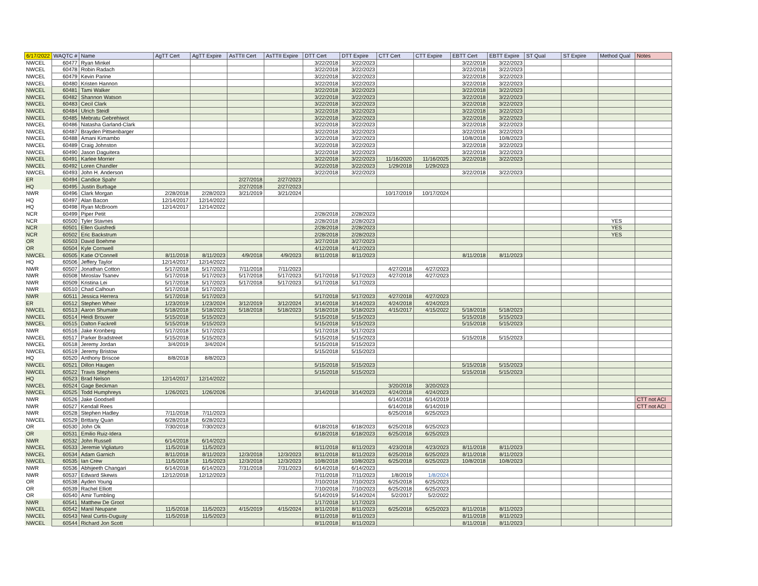| 6/17/2022 | WAQTC # | Name | AgTT Cert | AgTT Expire | AsTTII Cert | AsTTII Expire | DTT Cert | DTT Expire | CTT Cert | CTT Expire | EBTT Cert | EBTT Expire | ST Qual | ST Expire | Method Qual | Notes |
| --- | --- | --- | --- | --- | --- | --- | --- | --- | --- | --- | --- | --- | --- | --- | --- | --- |
| NWCEL | 60477 | Ryan Minkel | | | | | 3/22/2018 | 3/22/2023 | | | 3/22/2018 | 3/22/2023 | | | | |
| NWCEL | 60478 | Robin Radach | | | | | 3/22/2018 | 3/22/2023 | | | 3/22/2018 | 3/22/2023 | | | | |
| NWCEL | 60479 | Kevin Parine | | | | | 3/22/2018 | 3/22/2023 | | | 3/22/2018 | 3/22/2023 | | | | |
| NWCEL | 60480 | Kristen Hannon | | | | | 3/22/2018 | 3/22/2023 | | | 3/22/2018 | 3/22/2023 | | | | |
| NWCEL | 60481 | Tami Walker | | | | | 3/22/2018 | 3/22/2023 | | | 3/22/2018 | 3/22/2023 | | | | |
| NWCEL | 60482 | Shannon Watson | | | | | 3/22/2018 | 3/22/2023 | | | 3/22/2018 | 3/22/2023 | | | | |
| NWCEL | 60483 | Cecil Clark | | | | | 3/22/2018 | 3/22/2023 | | | 3/22/2018 | 3/22/2023 | | | | |
| NWCEL | 60484 | Ulrich Steidl | | | | | 3/22/2018 | 3/22/2023 | | | 3/22/2018 | 3/22/2023 | | | | |
| NWCEL | 60485 | Mebratu Gebrehiwot | | | | | 3/22/2018 | 3/22/2023 | | | 3/22/2018 | 3/22/2023 | | | | |
| NWCEL | 60486 | Natasha Garland-Clark | | | | | 3/22/2018 | 3/22/2023 | | | 3/22/2018 | 3/22/2023 | | | | |
| NWCEL | 60487 | Brayden Pittsenbarger | | | | | 3/22/2018 | 3/22/2023 | | | 3/22/2018 | 3/22/2023 | | | | |
| NWCEL | 60488 | Amani Kimambo | | | | | 3/22/2018 | 3/22/2023 | | | 10/8/2018 | 10/8/2023 | | | | |
| NWCEL | 60489 | Craig Johnston | | | | | 3/22/2018 | 3/22/2023 | | | 3/22/2018 | 3/22/2023 | | | | |
| NWCEL | 60490 | Jason Daguitera | | | | | 3/22/2018 | 3/22/2023 | | | 3/22/2018 | 3/22/2023 | | | | |
| NWCEL | 60491 | Karlee Morrier | | | | | 3/22/2018 | 3/22/2023 | 11/16/2020 | 11/16/2025 | 3/22/2018 | 3/22/2023 | | | | |
| NWCEL | 60492 | Loren Chandler | | | | | 3/22/2018 | 3/22/2023 | 1/29/2018 | 1/29/2023 | | | | | | |
| NWCEL | 60493 | John H. Anderson | | | | | 3/22/2018 | 3/22/2023 | | | 3/22/2018 | 3/22/2023 | | | | |
| ER | 60494 | Candice Spahr | | | 2/27/2018 | 2/27/2023 | | | | | | | | | | |
| HQ | 60495 | Justin Burbage | | | 2/27/2018 | 2/27/2023 | | | | | | | | | | |
| NWR | 60496 | Clark Morgan | 2/28/2018 | 2/28/2023 | 3/21/2019 | 3/21/2024 | | | 10/17/2019 | 10/17/2024 | | | | | | |
| HQ | 60497 | Alan Bacon | 12/14/2017 | 12/14/2022 | | | | | | | | | | | | |
| HQ | 60498 | Ryan McBroom | 12/14/2017 | 12/14/2022 | | | | | | | | | | | | |
| NCR | 60499 | Piper Petit | | | | | 2/28/2018 | 2/28/2023 | | | | | | | | |
| NCR | 60500 | Tyler Stavnes | | | | | 2/28/2018 | 2/28/2023 | | | | | | | YES | |
| NCR | 60501 | Ellen Guisfredi | | | | | 2/28/2018 | 2/28/2023 | | | | | | | YES | |
| NCR | 60502 | Eric Backstrum | | | | | 2/28/2018 | 2/28/2023 | | | | | | | YES | |
| OR | 60503 | David Boehme | | | | | 3/27/2018 | 3/27/2023 | | | | | | | | |
| OR | 60504 | Kyle Cornwell | | | | | 4/12/2018 | 4/12/2023 | | | | | | | | |
| NWCEL | 60505 | Katie O'Connell | 8/11/2018 | 8/11/2023 | 4/9/2018 | 4/9/2023 | 8/11/2018 | 8/11/2023 | | | 8/11/2018 | 8/11/2023 | | | | |
| HQ | 60506 | Jeffery Taylor | 12/14/2017 | 12/14/2022 | | | | | | | | | | | | |
| NWR | 60507 | Jonathan Cotton | 5/17/2018 | 5/17/2023 | 7/11/2018 | 7/11/2023 | | | 4/27/2018 | 4/27/2023 | | | | | | |
| NWR | 60508 | Miroslav Tsanev | 5/17/2018 | 5/17/2023 | 5/17/2018 | 5/17/2023 | 5/17/2018 | 5/17/2023 | 4/27/2018 | 4/27/2023 | | | | | | |
| NWR | 60509 | Kristina Lei | 5/17/2018 | 5/17/2023 | 5/17/2018 | 5/17/2023 | 5/17/2018 | 5/17/2023 | | | | | | | | |
| NWR | 60510 | Chad Calhoun | 5/17/2018 | 5/17/2023 | | | | | | | | | | | | |
| NWR | 60511 | Jessica Herrera | 5/17/2018 | 5/17/2023 | | | 5/17/2018 | 5/17/2023 | 4/27/2018 | 4/27/2023 | | | | | | |
| ER | 60512 | Stephen Wheir | 1/23/2019 | 1/23/2024 | 3/12/2019 | 3/12/2024 | 3/14/2018 | 3/14/2023 | 4/24/2018 | 4/24/2023 | | | | | | |
| NWCEL | 60513 | Aaron Shumate | 5/18/2018 | 5/18/2023 | 5/18/2018 | 5/18/2023 | 5/18/2018 | 5/18/2023 | 4/15/2017 | 4/15/2022 | 5/18/2018 | 5/18/2023 | | | | |
| NWCEL | 60514 | Heidi Brouwer | 5/15/2018 | 5/15/2023 | | | 5/15/2018 | 5/15/2023 | | | 5/15/2018 | 5/15/2023 | | | | |
| NWCEL | 60515 | Dalton Fackrell | 5/15/2018 | 5/15/2023 | | | 5/15/2018 | 5/15/2023 | | | 5/15/2018 | 5/15/2023 | | | | |
| NWR | 60516 | Jake Kronberg | 5/17/2018 | 5/17/2023 | | | 5/17/2018 | 5/17/2023 | | | | | | | | |
| NWCEL | 60517 | Parker Bradstreet | 5/15/2018 | 5/15/2023 | | | 5/15/2018 | 5/15/2023 | | | 5/15/2018 | 5/15/2023 | | | | |
| NWCEL | 60518 | Jeremy Jordan | 3/4/2019 | 3/4/2024 | | | 5/15/2018 | 5/15/2023 | | | | | | | | |
| NWCEL | 60519 | Jeremy Bristow | | | | | 5/15/2018 | 5/15/2023 | | | | | | | | |
| HQ | 60520 | Anthony Briscoe | 8/8/2018 | 8/8/2023 | | | | | | | | | | | | |
| NWCEL | 60521 | Dillon Haugen | | | | | 5/15/2018 | 5/15/2023 | | | 5/15/2018 | 5/15/2023 | | | | |
| NWCEL | 60522 | Travis Stephens | | | | | 5/15/2018 | 5/15/2023 | | | 5/15/2018 | 5/15/2023 | | | | |
| HQ | 60523 | Brad Nelson | 12/14/2017 | 12/14/2022 | | | | | | | | | | | | |
| NWCEL | 60524 | Gage Beckman | | | | | | | 3/20/2018 | 3/20/2023 | | | | | | |
| NWCEL | 60525 | Todd Humphreys | 1/26/2021 | 1/26/2026 | | | 3/14/2018 | 3/14/2023 | 4/24/2018 | 4/24/2023 | | | | | | |
| NWR | 60526 | Jake Goodsell | | | | | | | 6/14/2018 | 6/14/2019 | | | | | | CTT not ACI |
| NWR | 60527 | Kendall Rees | | | | | | | 6/14/2018 | 6/14/2019 | | | | | | CTT not ACI |
| NWR | 60528 | Stephen Hadley | 7/11/2018 | 7/11/2023 | | | | | 6/25/2018 | 6/25/2023 | | | | | | |
| NWCEL | 60529 | Brittany Quan | 6/28/2018 | 6/28/2023 | | | | | | | | | | | | |
| OR | 60530 | John Ok | 7/30/2018 | 7/30/2023 | | | 6/18/2018 | 6/18/2023 | 6/25/2018 | 6/25/2023 | | | | | | |
| OR | 60531 | Emilio Ruiz-Idera | | | | | 6/18/2018 | 6/18/2023 | 6/25/2018 | 6/25/2023 | | | | | | |
| NWR | 60532 | John Russell | 6/14/2018 | 6/14/2023 | | | | | | | | | | | | |
| NWCEL | 60533 | Jeremie Vigliaturo | 11/5/2018 | 11/5/2023 | | | 8/11/2018 | 8/11/2023 | 4/23/2018 | 4/23/2023 | 8/11/2018 | 8/11/2023 | | | | |
| NWCEL | 60534 | Adam Garnich | 8/11/2018 | 8/11/2023 | 12/3/2018 | 12/3/2023 | 8/11/2018 | 8/11/2023 | 6/25/2018 | 6/25/2023 | 8/11/2018 | 8/11/2023 | | | | |
| NWCEL | 60535 | Ian Crew | 11/5/2018 | 11/5/2023 | 12/3/2018 | 12/3/2023 | 10/8/2018 | 10/8/2023 | 6/25/2018 | 6/25/2023 | 10/8/2018 | 10/8/2023 | | | | |
| NWR | 60536 | Abhijeeth Changari | 6/14/2018 | 6/14/2023 | 7/31/2018 | 7/31/2023 | 6/14/2018 | 6/14/2023 | | | | | | | | |
| NWR | 60537 | Edward Skewis | 12/12/2018 | 12/12/2023 | | | 7/11/2018 | 7/11/2023 | 1/8/2019 | 1/8/2024 | | | | | | |
| OR | 60538 | Ayden Young | | | | | 7/10/2018 | 7/10/2023 | 6/25/2018 | 6/25/2023 | | | | | | |
| OR | 60539 | Rachel Elliott | | | | | 7/10/2018 | 7/10/2023 | 6/25/2018 | 6/25/2023 | | | | | | |
| OR | 60540 | Amir Tumbling | | | | | 5/14/2019 | 5/14/2024 | 5/2/2017 | 5/2/2022 | | | | | | |
| NWR | 60541 | Matthew De Groot | | | | | 1/17/2018 | 1/17/2023 | | | | | | | | |
| NWCEL | 60542 | Manil Neupane | 11/5/2018 | 11/5/2023 | 4/15/2019 | 4/15/2024 | 8/11/2018 | 8/11/2023 | 6/25/2018 | 6/25/2023 | 8/11/2018 | 8/11/2023 | | | | |
| NWCEL | 60543 | Neal Curtis-Duguay | 11/5/2018 | 11/5/2023 | | | 8/11/2018 | 8/11/2023 | | | 8/11/2018 | 8/11/2023 | | | | |
| NWCEL | 60544 | Richard Jon Scott | | | | | 8/11/2018 | 8/11/2023 | | | 8/11/2018 | 8/11/2023 | | | | |